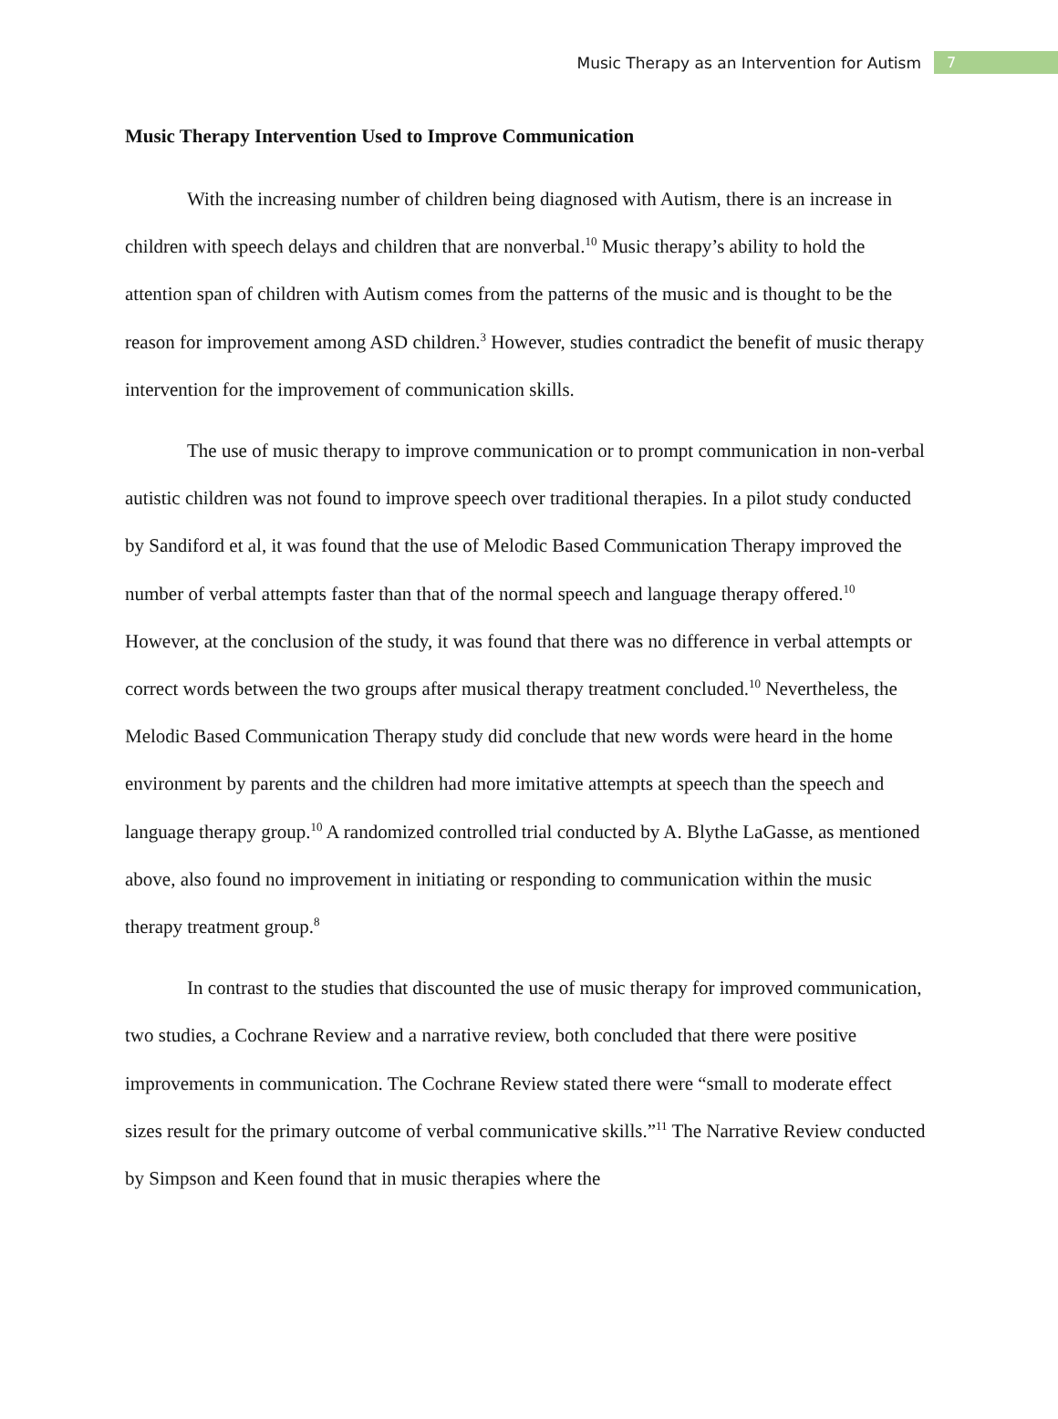Music Therapy as an Intervention for Autism 7
Music Therapy Intervention Used to Improve Communication
With the increasing number of children being diagnosed with Autism, there is an increase in children with speech delays and children that are nonverbal.<sup>10</sup> Music therapy’s ability to hold the attention span of children with Autism comes from the patterns of the music and is thought to be the reason for improvement among ASD children.<sup>3</sup> However, studies contradict the benefit of music therapy intervention for the improvement of communication skills.
The use of music therapy to improve communication or to prompt communication in non-verbal autistic children was not found to improve speech over traditional therapies. In a pilot study conducted by Sandiford et al, it was found that the use of Melodic Based Communication Therapy improved the number of verbal attempts faster than that of the normal speech and language therapy offered.<sup>10</sup> However, at the conclusion of the study, it was found that there was no difference in verbal attempts or correct words between the two groups after musical therapy treatment concluded.<sup>10</sup> Nevertheless, the Melodic Based Communication Therapy study did conclude that new words were heard in the home environment by parents and the children had more imitative attempts at speech than the speech and language therapy group.<sup>10</sup> A randomized controlled trial conducted by A. Blythe LaGasse, as mentioned above, also found no improvement in initiating or responding to communication within the music therapy treatment group.<sup>8</sup>
In contrast to the studies that discounted the use of music therapy for improved communication, two studies, a Cochrane Review and a narrative review, both concluded that there were positive improvements in communication. The Cochrane Review stated there were “small to moderate effect sizes result for the primary outcome of verbal communicative skills.”<sup>11</sup> The Narrative Review conducted by Simpson and Keen found that in music therapies where the